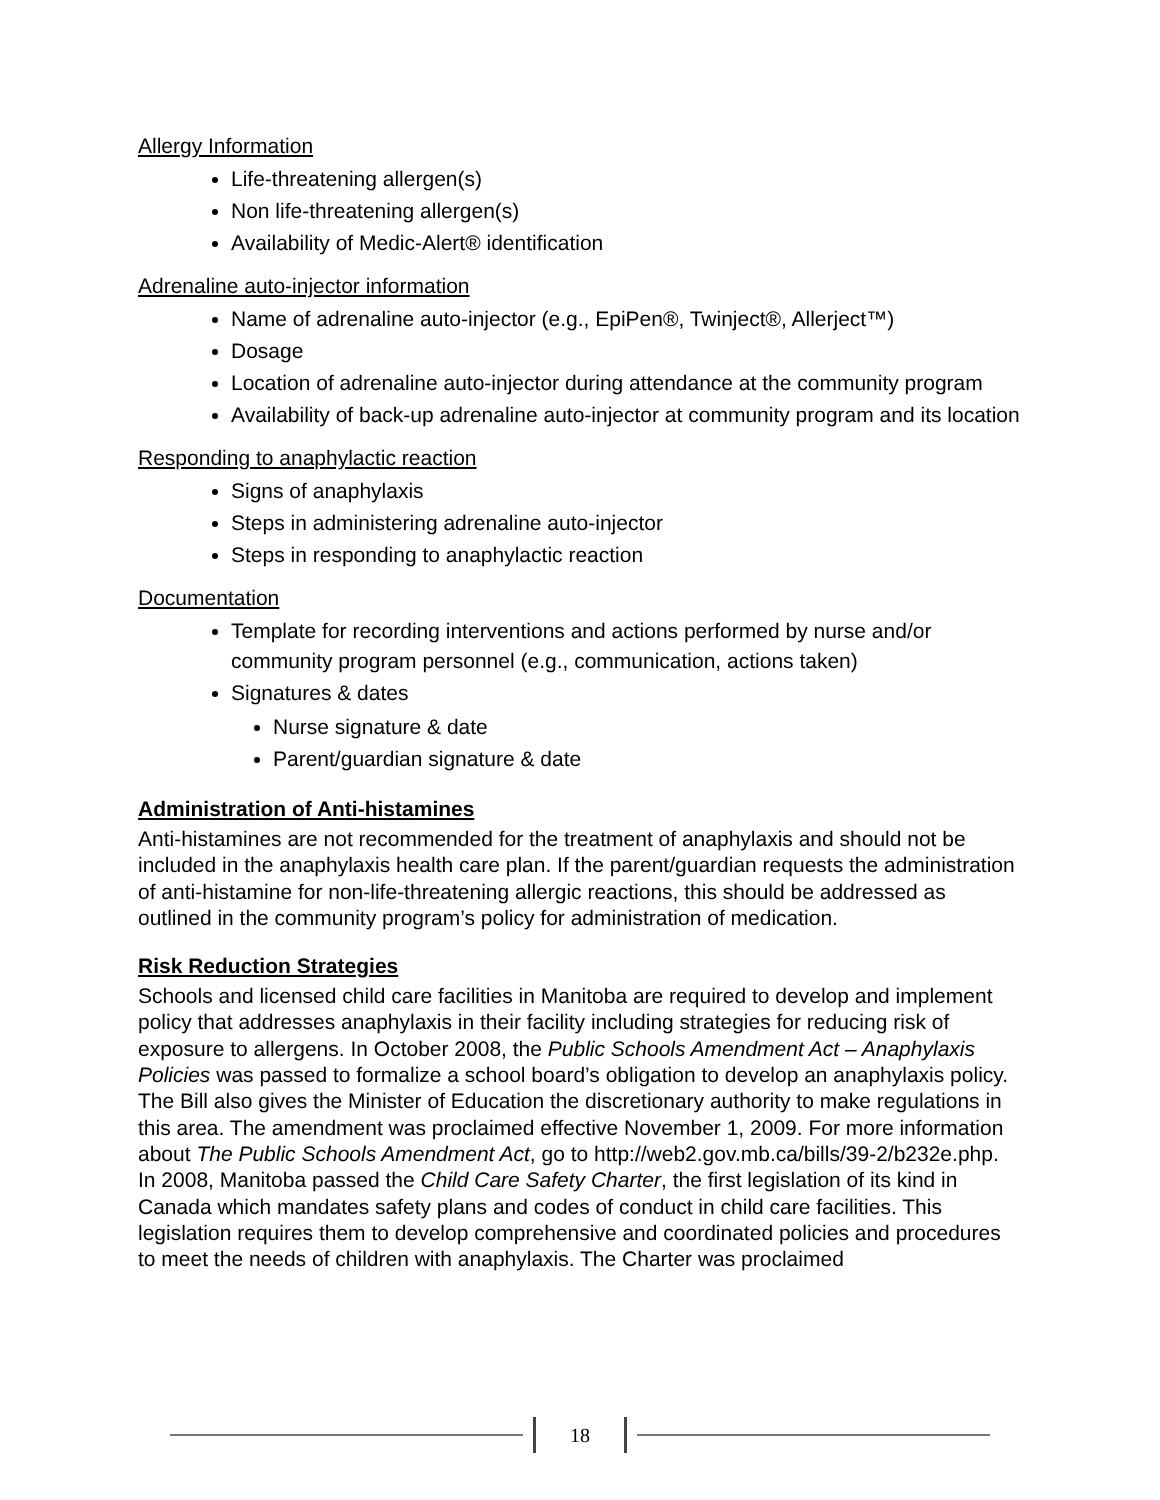Allergy Information
Life-threatening allergen(s)
Non life-threatening allergen(s)
Availability of Medic-Alert® identification
Adrenaline auto-injector information
Name of adrenaline auto-injector (e.g., EpiPen®, Twinject®, Allerject™)
Dosage
Location of adrenaline auto-injector during attendance at the community program
Availability of back-up adrenaline auto-injector at community program and its location
Responding to anaphylactic reaction
Signs of anaphylaxis
Steps in administering adrenaline auto-injector
Steps in responding to anaphylactic reaction
Documentation
Template for recording interventions and actions performed by nurse and/or community program personnel (e.g., communication, actions taken)
Signatures & dates
Nurse signature & date
Parent/guardian signature & date
Administration of Anti-histamines
Anti-histamines are not recommended for the treatment of anaphylaxis and should not be included in the anaphylaxis health care plan. If the parent/guardian requests the administration of anti-histamine for non-life-threatening allergic reactions, this should be addressed as outlined in the community program’s policy for administration of medication.
Risk Reduction Strategies
Schools and licensed child care facilities in Manitoba are required to develop and implement policy that addresses anaphylaxis in their facility including strategies for reducing risk of exposure to allergens. In October 2008, the Public Schools Amendment Act – Anaphylaxis Policies was passed to formalize a school board’s obligation to develop an anaphylaxis policy. The Bill also gives the Minister of Education the discretionary authority to make regulations in this area. The amendment was proclaimed effective November 1, 2009. For more information about The Public Schools Amendment Act, go to http://web2.gov.mb.ca/bills/39-2/b232e.php.
In 2008, Manitoba passed the Child Care Safety Charter, the first legislation of its kind in Canada which mandates safety plans and codes of conduct in child care facilities. This legislation requires them to develop comprehensive and coordinated policies and procedures to meet the needs of children with anaphylaxis. The Charter was proclaimed
18